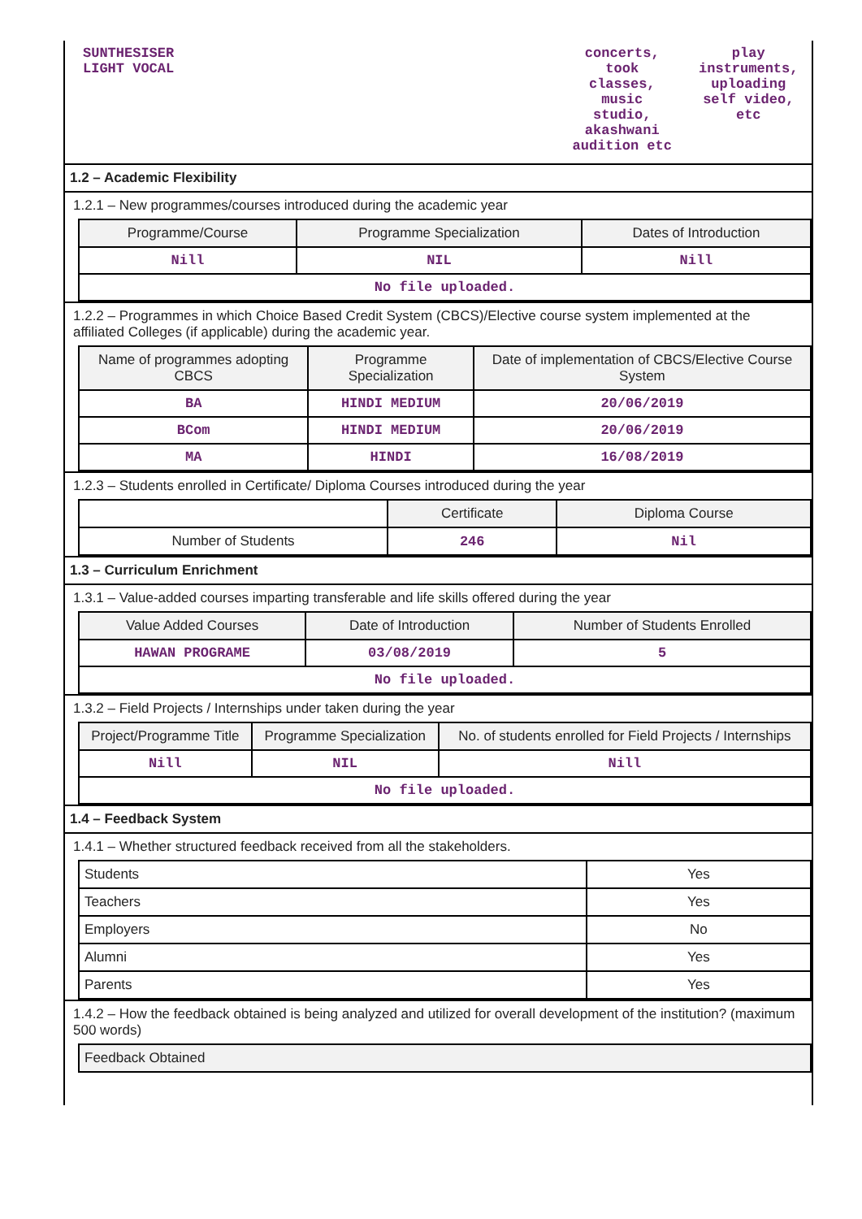| SUNTHESISER LIGHT VOCAL | concerts, took classes, music studio, akashwani audition etc | play instruments, uploading self video, etc |
1.2 – Academic Flexibility
1.2.1 – New programmes/courses introduced during the academic year
| Programme/Course | Programme Specialization | Dates of Introduction |
| --- | --- | --- |
| Nill | NIL | Nill |
| No file uploaded. | | |
1.2.2 – Programmes in which Choice Based Credit System (CBCS)/Elective course system implemented at the affiliated Colleges (if applicable) during the academic year.
| Name of programmes adopting CBCS | Programme Specialization | Date of implementation of CBCS/Elective Course System |
| --- | --- | --- |
| BA | HINDI MEDIUM | 20/06/2019 |
| BCom | HINDI MEDIUM | 20/06/2019 |
| MA | HINDI | 16/08/2019 |
1.2.3 – Students enrolled in Certificate/ Diploma Courses introduced during the year
| | Certificate | Diploma Course |
| Number of Students | 246 | Nil |
1.3 – Curriculum Enrichment
1.3.1 – Value-added courses imparting transferable and life skills offered during the year
| Value Added Courses | Date of Introduction | Number of Students Enrolled |
| --- | --- | --- |
| HAWAN PROGRAME | 03/08/2019 | 5 |
| No file uploaded. | | |
1.3.2 – Field Projects / Internships under taken during the year
| Project/Programme Title | Programme Specialization | No. of students enrolled for Field Projects / Internships |
| --- | --- | --- |
| Nill | NIL | Nill |
| No file uploaded. | | |
1.4 – Feedback System
1.4.1 – Whether structured feedback received from all the stakeholders.
| Students | Yes |
| Teachers | Yes |
| Employers | No |
| Alumni | Yes |
| Parents | Yes |
1.4.2 – How the feedback obtained is being analyzed and utilized for overall development of the institution? (maximum 500 words)
| Feedback Obtained |
| --- |